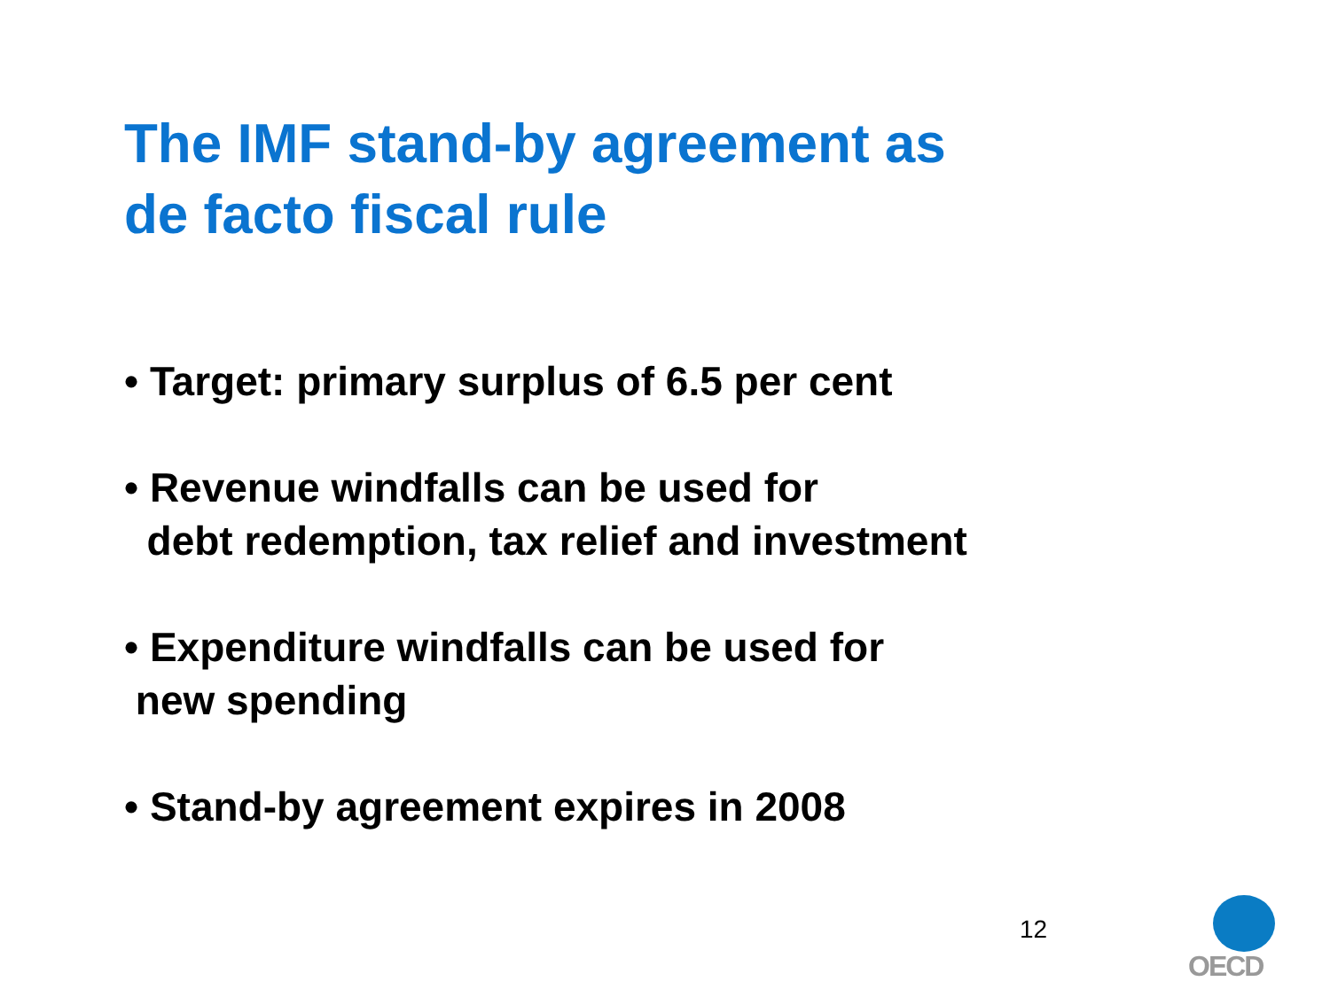The IMF stand-by agreement as
de facto fiscal rule
• Target: primary surplus of 6.5 per cent
• Revenue windfalls can be used for
debt redemption, tax relief and investment
• Expenditure windfalls can be used for
new spending
• Stand-by agreement expires in 2008
12
OECD